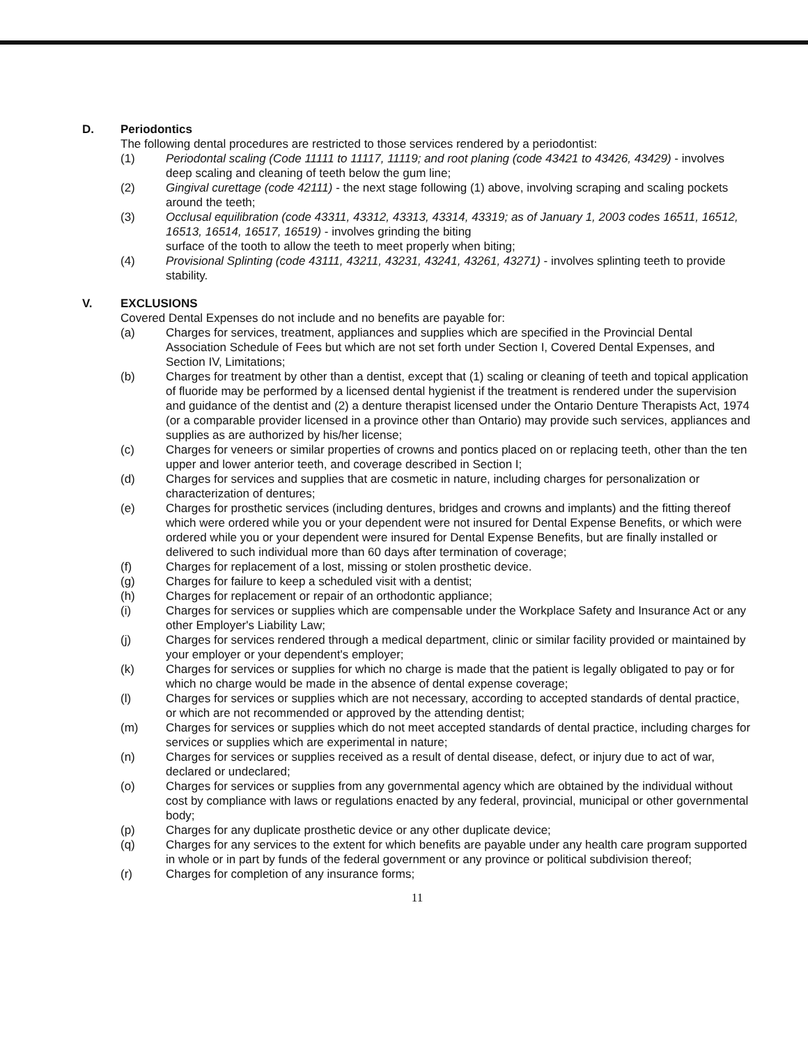D. Periodontics
The following dental procedures are restricted to those services rendered by a periodontist:
(1) Periodontal scaling (Code 11111 to 11117, 11119; and root planing (code 43421 to 43426, 43429) - involves deep scaling and cleaning of teeth below the gum line;
(2) Gingival curettage (code 42111) - the next stage following (1) above, involving scraping and scaling pockets around the teeth;
(3) Occlusal equilibration (code 43311, 43312, 43313, 43314, 43319; as of January 1, 2003 codes 16511, 16512, 16513, 16514, 16517, 16519) - involves grinding the biting
surface of the tooth to allow the teeth to meet properly when biting;
(4) Provisional Splinting (code 43111, 43211, 43231, 43241, 43261, 43271) - involves splinting teeth to provide stability.
V. EXCLUSIONS
Covered Dental Expenses do not include and no benefits are payable for:
(a) Charges for services, treatment, appliances and supplies which are specified in the Provincial Dental Association Schedule of Fees but which are not set forth under Section I, Covered Dental Expenses, and Section IV, Limitations;
(b) Charges for treatment by other than a dentist, except that (1) scaling or cleaning of teeth and topical application of fluoride may be performed by a licensed dental hygienist if the treatment is rendered under the supervision and guidance of the dentist and (2) a denture therapist licensed under the Ontario Denture Therapists Act, 1974 (or a comparable provider licensed in a province other than Ontario) may provide such services, appliances and supplies as are authorized by his/her license;
(c) Charges for veneers or similar properties of crowns and pontics placed on or replacing teeth, other than the ten upper and lower anterior teeth, and coverage described in Section I;
(d) Charges for services and supplies that are cosmetic in nature, including charges for personalization or characterization of dentures;
(e) Charges for prosthetic services (including dentures, bridges and crowns and implants) and the fitting thereof which were ordered while you or your dependent were not insured for Dental Expense Benefits, or which were ordered while you or your dependent were insured for Dental Expense Benefits, but are finally installed or delivered to such individual more than 60 days after termination of coverage;
(f) Charges for replacement of a lost, missing or stolen prosthetic device.
(g) Charges for failure to keep a scheduled visit with a dentist;
(h) Charges for replacement or repair of an orthodontic appliance;
(i) Charges for services or supplies which are compensable under the Workplace Safety and Insurance Act or any other Employer's Liability Law;
(j) Charges for services rendered through a medical department, clinic or similar facility provided or maintained by your employer or your dependent's employer;
(k) Charges for services or supplies for which no charge is made that the patient is legally obligated to pay or for which no charge would be made in the absence of dental expense coverage;
(l) Charges for services or supplies which are not necessary, according to accepted standards of dental practice, or which are not recommended or approved by the attending dentist;
(m) Charges for services or supplies which do not meet accepted standards of dental practice, including charges for services or supplies which are experimental in nature;
(n) Charges for services or supplies received as a result of dental disease, defect, or injury due to act of war, declared or undeclared;
(o) Charges for services or supplies from any governmental agency which are obtained by the individual without cost by compliance with laws or regulations enacted by any federal, provincial, municipal or other governmental body;
(p) Charges for any duplicate prosthetic device or any other duplicate device;
(q) Charges for any services to the extent for which benefits are payable under any health care program supported in whole or in part by funds of the federal government or any province or political subdivision thereof;
(r) Charges for completion of any insurance forms;
11